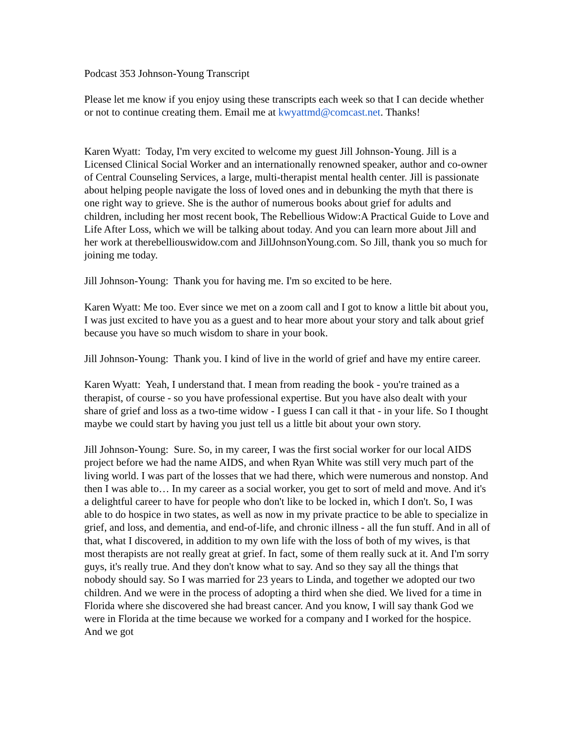Podcast 353 Johnson-Young Transcript
Please let me know if you enjoy using these transcripts each week so that I can decide whether or not to continue creating them. Email me at kwyattmd@comcast.net. Thanks!
Karen Wyatt: Today, I'm very excited to welcome my guest Jill Johnson-Young. Jill is a Licensed Clinical Social Worker and an internationally renowned speaker, author and co-owner of Central Counseling Services, a large, multi-therapist mental health center. Jill is passionate about helping people navigate the loss of loved ones and in debunking the myth that there is one right way to grieve. She is the author of numerous books about grief for adults and children, including her most recent book, The Rebellious Widow:A Practical Guide to Love and Life After Loss, which we will be talking about today. And you can learn more about Jill and her work at therebelliouswidow.com and JillJohnsonYoung.com. So Jill, thank you so much for joining me today.
Jill Johnson-Young: Thank you for having me. I'm so excited to be here.
Karen Wyatt: Me too. Ever since we met on a zoom call and I got to know a little bit about you, I was just excited to have you as a guest and to hear more about your story and talk about grief because you have so much wisdom to share in your book.
Jill Johnson-Young: Thank you. I kind of live in the world of grief and have my entire career.
Karen Wyatt: Yeah, I understand that. I mean from reading the book - you're trained as a therapist, of course - so you have professional expertise. But you have also dealt with your share of grief and loss as a two-time widow - I guess I can call it that - in your life. So I thought maybe we could start by having you just tell us a little bit about your own story.
Jill Johnson-Young: Sure. So, in my career, I was the first social worker for our local AIDS project before we had the name AIDS, and when Ryan White was still very much part of the living world. I was part of the losses that we had there, which were numerous and nonstop. And then I was able to… In my career as a social worker, you get to sort of meld and move. And it's a delightful career to have for people who don't like to be locked in, which I don't. So, I was able to do hospice in two states, as well as now in my private practice to be able to specialize in grief, and loss, and dementia, and end-of-life, and chronic illness - all the fun stuff. And in all of that, what I discovered, in addition to my own life with the loss of both of my wives, is that most therapists are not really great at grief. In fact, some of them really suck at it. And I'm sorry guys, it's really true. And they don't know what to say. And so they say all the things that nobody should say. So I was married for 23 years to Linda, and together we adopted our two children. And we were in the process of adopting a third when she died. We lived for a time in Florida where she discovered she had breast cancer. And you know, I will say thank God we were in Florida at the time because we worked for a company and I worked for the hospice. And we got